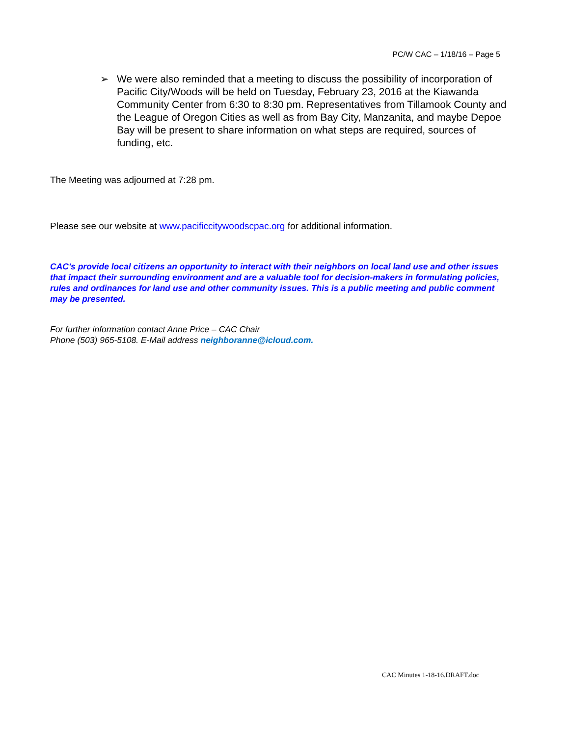PC/W CAC – 1/18/16 – Page 5
➢ We were also reminded that a meeting to discuss the possibility of incorporation of Pacific City/Woods will be held on Tuesday, February 23, 2016 at the Kiawanda Community Center from 6:30 to 8:30 pm. Representatives from Tillamook County and the League of Oregon Cities as well as from Bay City, Manzanita, and maybe Depoe Bay will be present to share information on what steps are required, sources of funding, etc.
The Meeting was adjourned at 7:28 pm.
Please see our website at www.pacificcitywoodscpac.org for additional information.
CAC's provide local citizens an opportunity to interact with their neighbors on local land use and other issues that impact their surrounding environment and are a valuable tool for decision-makers in formulating policies, rules and ordinances for land use and other community issues. This is a public meeting and public comment may be presented.
For further information contact Anne Price – CAC Chair
Phone (503) 965-5108. E-Mail address neighboranne@icloud.com.
CAC Minutes 1-18-16.DRAFT.doc